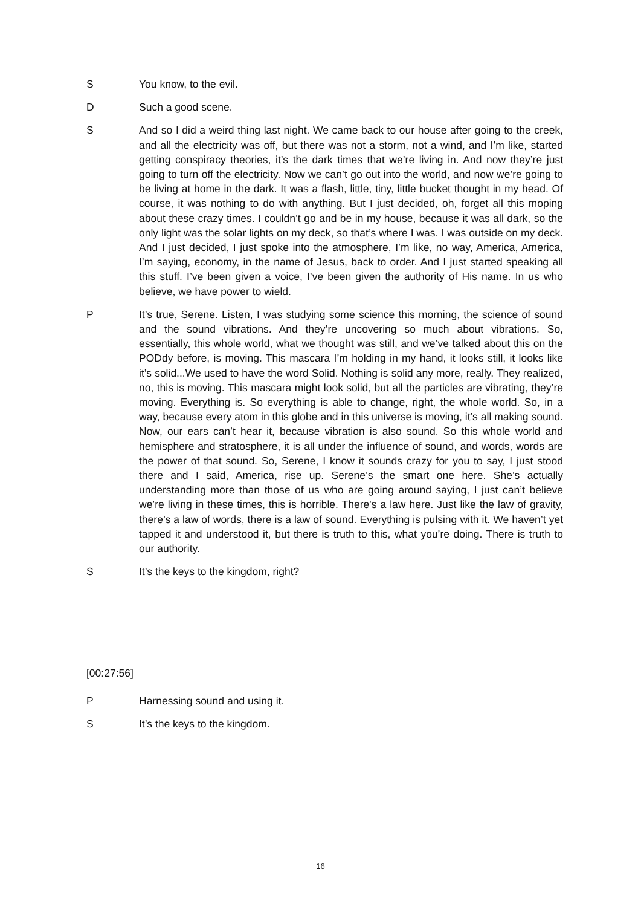S You know, to the evil.
D Such a good scene.
S And so I did a weird thing last night. We came back to our house after going to the creek, and all the electricity was off, but there was not a storm, not a wind, and I’m like, started getting conspiracy theories, it’s the dark times that we’re living in. And now they’re just going to turn off the electricity. Now we can’t go out into the world, and now we’re going to be living at home in the dark. It was a flash, little, tiny, little bucket thought in my head. Of course, it was nothing to do with anything. But I just decided, oh, forget all this moping about these crazy times. I couldn’t go and be in my house, because it was all dark, so the only light was the solar lights on my deck, so that’s where I was. I was outside on my deck. And I just decided, I just spoke into the atmosphere, I’m like, no way, America, America, I’m saying, economy, in the name of Jesus, back to order. And I just started speaking all this stuff. I’ve been given a voice, I’ve been given the authority of His name. In us who believe, we have power to wield.
P It’s true, Serene. Listen, I was studying some science this morning, the science of sound and the sound vibrations. And they’re uncovering so much about vibrations. So, essentially, this whole world, what we thought was still, and we’ve talked about this on the PODdy before, is moving. This mascara I’m holding in my hand, it looks still, it looks like it’s solid...We used to have the word Solid. Nothing is solid any more, really. They realized, no, this is moving. This mascara might look solid, but all the particles are vibrating, they’re moving. Everything is. So everything is able to change, right, the whole world. So, in a way, because every atom in this globe and in this universe is moving, it’s all making sound. Now, our ears can’t hear it, because vibration is also sound. So this whole world and hemisphere and stratosphere, it is all under the influence of sound, and words, words are the power of that sound. So, Serene, I know it sounds crazy for you to say, I just stood there and I said, America, rise up. Serene’s the smart one here. She’s actually understanding more than those of us who are going around saying, I just can’t believe we’re living in these times, this is horrible. There's a law here. Just like the law of gravity, there’s a law of words, there is a law of sound. Everything is pulsing with it. We haven’t yet tapped it and understood it, but there is truth to this, what you’re doing. There is truth to our authority.
S It’s the keys to the kingdom, right?
[00:27:56]
P Harnessing sound and using it.
S It’s the keys to the kingdom.
16